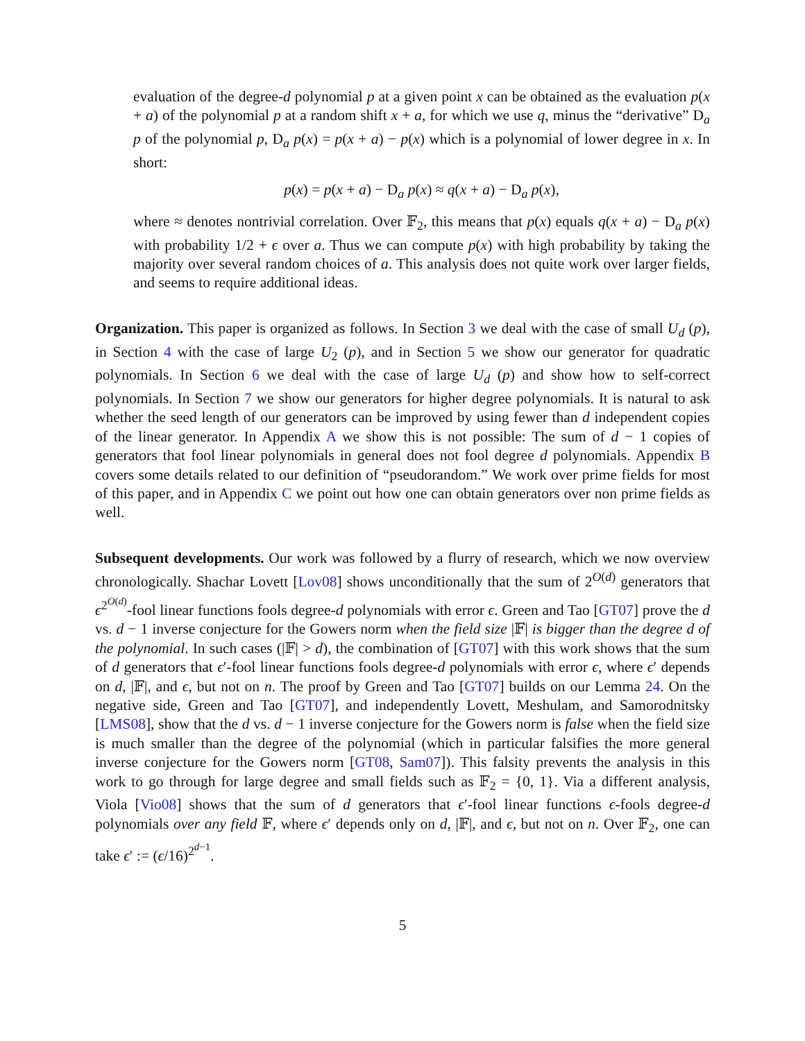evaluation of the degree-d polynomial p at a given point x can be obtained as the evaluation p(x + a) of the polynomial p at a random shift x + a, for which we use q, minus the “derivative” D<sub>a</sub> p of the polynomial p, D<sub>a</sub> p(x) = p(x + a) − p(x) which is a polynomial of lower degree in x. In short:
p(x) = p(x + a) − D<sub>a</sub> p(x) ≈ q(x + a) − D<sub>a</sub> p(x),
where ≈ denotes nontrivial correlation. Over 𝔽<sub>2</sub>, this means that p(x) equals q(x + a) − D<sub>a</sub> p(x) with probability 1/2 + ϵ over a. Thus we can compute p(x) with high probability by taking the majority over several random choices of a. This analysis does not quite work over larger fields, and seems to require additional ideas.
Organization. This paper is organized as follows. In Section 3 we deal with the case of small U<sub>d</sub> (p), in Section 4 with the case of large U<sub>2</sub> (p), and in Section 5 we show our generator for quadratic polynomials. In Section 6 we deal with the case of large U<sub>d</sub> (p) and show how to self-correct polynomials. In Section 7 we show our generators for higher degree polynomials. It is natural to ask whether the seed length of our generators can be improved by using fewer than d independent copies of the linear generator. In Appendix A we show this is not possible: The sum of d − 1 copies of generators that fool linear polynomials in general does not fool degree d polynomials. Appendix B covers some details related to our definition of “pseudorandom.” We work over prime fields for most of this paper, and in Appendix C we point out how one can obtain generators over non prime fields as well.
Subsequent developments. Our work was followed by a flurry of research, which we now overview chronologically. Shachar Lovett [Lov08] shows unconditionally that the sum of 2<sup>O(d)</sup> generators that ϵ<sup>2<sup>O(d)</sup></sup>-fool linear functions fools degree-d polynomials with error ϵ. Green and Tao [GT07] prove the d vs. d − 1 inverse conjecture for the Gowers norm when the field size |𝔽| is bigger than the degree d of the polynomial. In such cases (|𝔽| > d), the combination of [GT07] with this work shows that the sum of d generators that ϵ′-fool linear functions fools degree-d polynomials with error ϵ, where ϵ′ depends on d, |𝔽|, and ϵ, but not on n. The proof by Green and Tao [GT07] builds on our Lemma 24. On the negative side, Green and Tao [GT07], and independently Lovett, Meshulam, and Samorodnitsky [LMS08], show that the d vs. d − 1 inverse conjecture for the Gowers norm is false when the field size is much smaller than the degree of the polynomial (which in particular falsifies the more general inverse conjecture for the Gowers norm [GT08, Sam07]). This falsity prevents the analysis in this work to go through for large degree and small fields such as 𝔽<sub>2</sub> = {0, 1}. Via a different analysis, Viola [Vio08] shows that the sum of d generators that ϵ′-fool linear functions ϵ-fools degree-d polynomials over any field 𝔽, where ϵ′ depends only on d, |𝔽|, and ϵ, but not on n. Over 𝔽<sub>2</sub>, one can take ϵ′ := (ϵ/16)<sup>2<sup>d−1</sup></sup>.
5